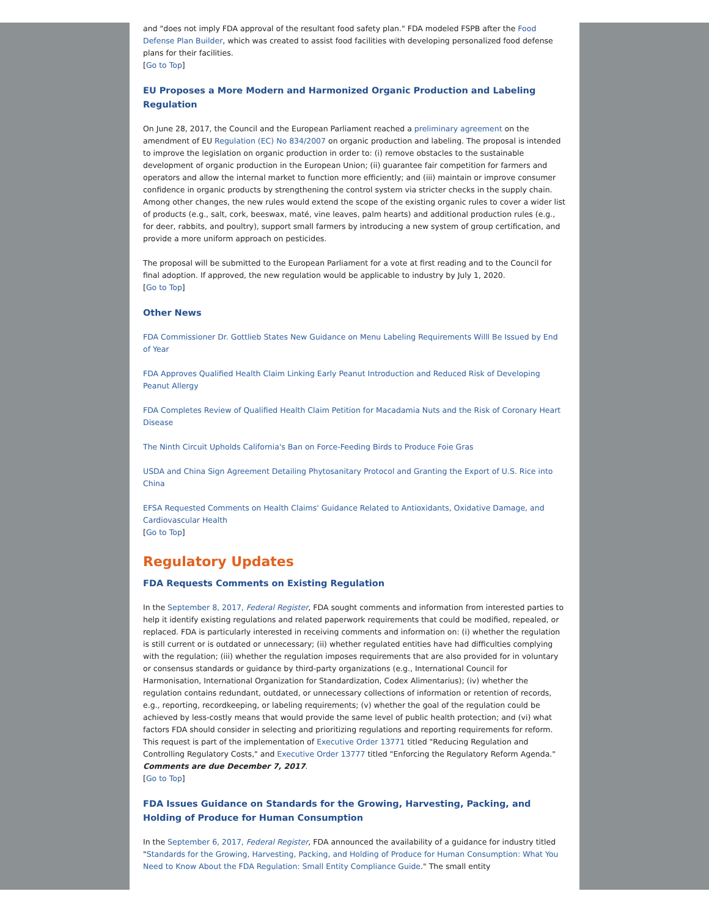and "does not imply FDA approval of the resultant food safety plan." FDA modeled FSPB after the Food Defense Plan Builder, which was created to assist food facilities with developing personalized food defense plans for their facilities.
[Go to Top]
EU Proposes a More Modern and Harmonized Organic Production and Labeling Regulation
On June 28, 2017, the Council and the European Parliament reached a preliminary agreement on the amendment of EU Regulation (EC) No 834/2007 on organic production and labeling. The proposal is intended to improve the legislation on organic production in order to: (i) remove obstacles to the sustainable development of organic production in the European Union; (ii) guarantee fair competition for farmers and operators and allow the internal market to function more efficiently; and (iii) maintain or improve consumer confidence in organic products by strengthening the control system via stricter checks in the supply chain. Among other changes, the new rules would extend the scope of the existing organic rules to cover a wider list of products (e.g., salt, cork, beeswax, maté, vine leaves, palm hearts) and additional production rules (e.g., for deer, rabbits, and poultry), support small farmers by introducing a new system of group certification, and provide a more uniform approach on pesticides.
The proposal will be submitted to the European Parliament for a vote at first reading and to the Council for final adoption. If approved, the new regulation would be applicable to industry by July 1, 2020.
[Go to Top]
Other News
FDA Commissioner Dr. Gottlieb States New Guidance on Menu Labeling Requirements Willl Be Issued by End of Year
FDA Approves Qualified Health Claim Linking Early Peanut Introduction and Reduced Risk of Developing Peanut Allergy
FDA Completes Review of Qualified Health Claim Petition for Macadamia Nuts and the Risk of Coronary Heart Disease
The Ninth Circuit Upholds California's Ban on Force-Feeding Birds to Produce Foie Gras
USDA and China Sign Agreement Detailing Phytosanitary Protocol and Granting the Export of U.S. Rice into China
EFSA Requested Comments on Health Claims' Guidance Related to Antioxidants, Oxidative Damage, and Cardiovascular Health
[Go to Top]
Regulatory Updates
FDA Requests Comments on Existing Regulation
In the September 8, 2017, Federal Register, FDA sought comments and information from interested parties to help it identify existing regulations and related paperwork requirements that could be modified, repealed, or replaced. FDA is particularly interested in receiving comments and information on: (i) whether the regulation is still current or is outdated or unnecessary; (ii) whether regulated entities have had difficulties complying with the regulation; (iii) whether the regulation imposes requirements that are also provided for in voluntary or consensus standards or guidance by third-party organizations (e.g., International Council for Harmonisation, International Organization for Standardization, Codex Alimentarius); (iv) whether the regulation contains redundant, outdated, or unnecessary collections of information or retention of records, e.g., reporting, recordkeeping, or labeling requirements; (v) whether the goal of the regulation could be achieved by less-costly means that would provide the same level of public health protection; and (vi) what factors FDA should consider in selecting and prioritizing regulations and reporting requirements for reform. This request is part of the implementation of Executive Order 13771 titled "Reducing Regulation and Controlling Regulatory Costs," and Executive Order 13777 titled "Enforcing the Regulatory Reform Agenda." Comments are due December 7, 2017.
[Go to Top]
FDA Issues Guidance on Standards for the Growing, Harvesting, Packing, and Holding of Produce for Human Consumption
In the September 6, 2017, Federal Register, FDA announced the availability of a guidance for industry titled "Standards for the Growing, Harvesting, Packing, and Holding of Produce for Human Consumption: What You Need to Know About the FDA Regulation: Small Entity Compliance Guide." The small entity